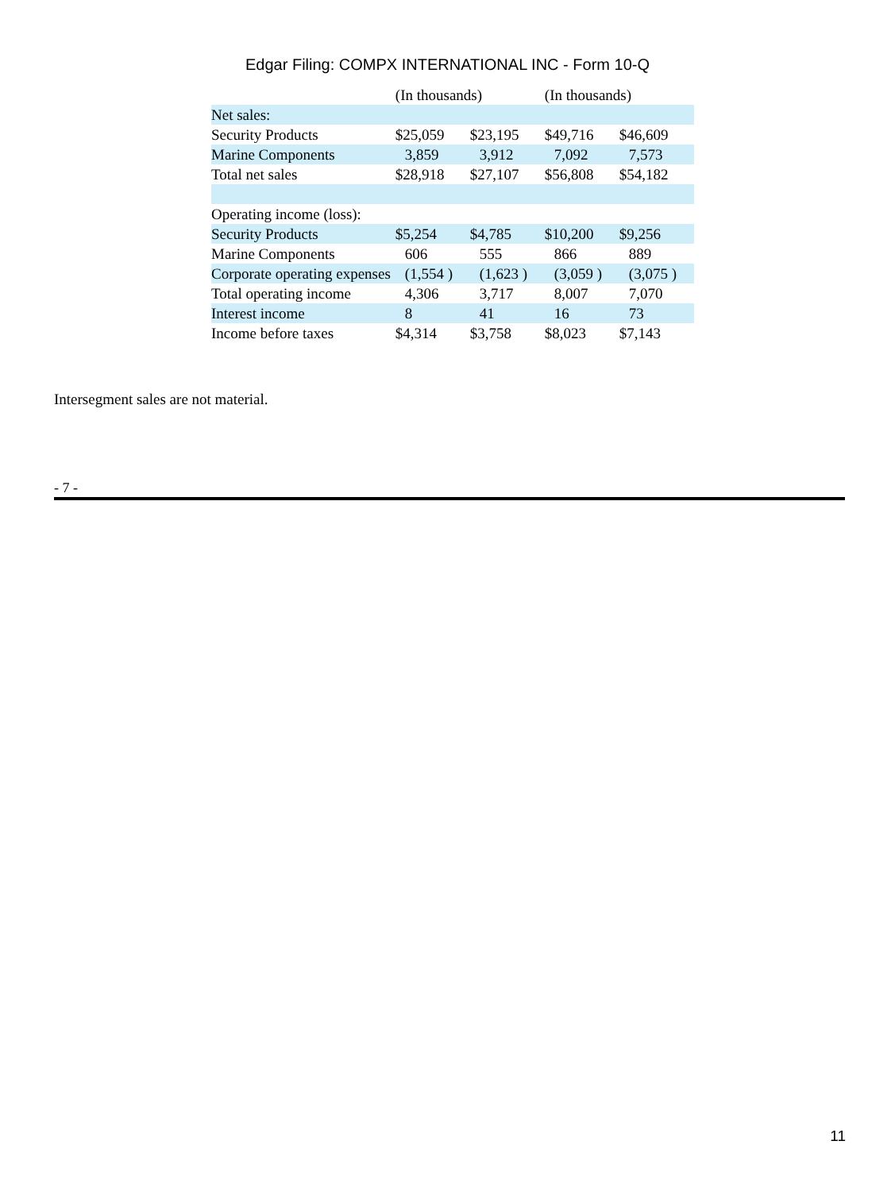Edgar Filing: COMPX INTERNATIONAL INC - Form 10-Q
| | (In thousands) | | (In thousands) | |
| --- | --- | --- | --- | --- |
| Net sales: | | | | |
| Security Products | $25,059 | $23,195 | $49,716 | $46,609 |
| Marine Components | 3,859 | 3,912 | 7,092 | 7,573 |
| Total net sales | $28,918 | $27,107 | $56,808 | $54,182 |
| Operating income (loss): | | | | |
| Security Products | $5,254 | $4,785 | $10,200 | $9,256 |
| Marine Components | 606 | 555 | 866 | 889 |
| Corporate operating expenses | (1,554 ) | (1,623 ) | (3,059 ) | (3,075 ) |
| Total operating income | 4,306 | 3,717 | 8,007 | 7,070 |
| Interest income | 8 | 41 | 16 | 73 |
| Income before taxes | $4,314 | $3,758 | $8,023 | $7,143 |
Intersegment sales are not material.
- 7 -
11